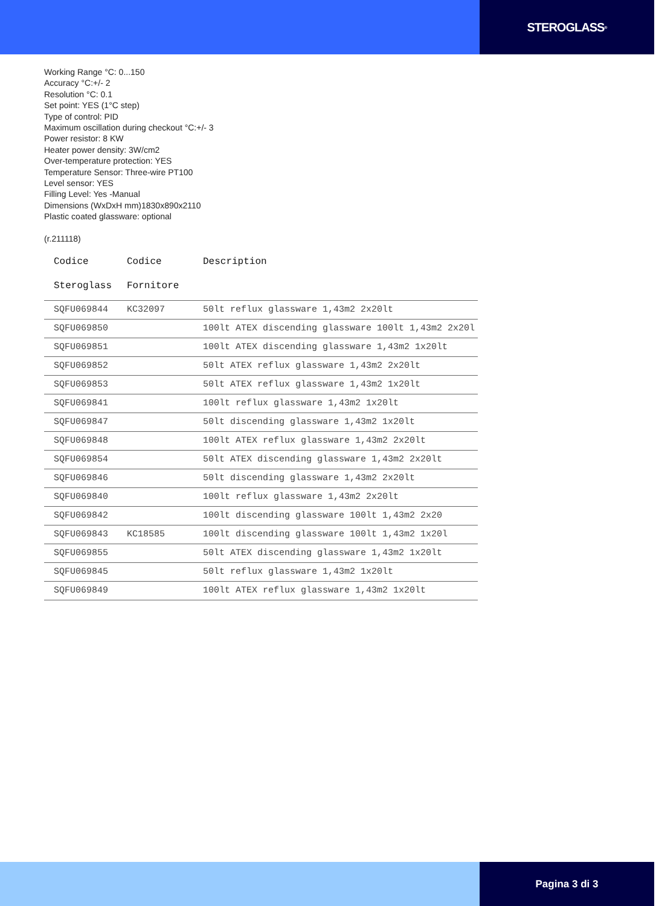STEROGLASS<sup>®</sup>
Working Range °C: 0...150
Accuracy °C:+/- 2
Resolution °C: 0.1
Set point: YES (1°C step)
Type of control: PID
Maximum oscillation during checkout °C:+/- 3
Power resistor: 8 KW
Heater power density: 3W/cm2
Over-temperature protection: YES
Temperature Sensor: Three-wire PT100
Level sensor: YES
Filling Level: Yes -Manual
Dimensions (WxDxH mm)1830x890x2110
Plastic coated glassware: optional
(r.211118)
| Codice Steroglass | Codice Fornitore | Description |
| --- | --- | --- |
| SQFU069844 | KC32097 | 50lt reflux glassware 1,43m2 2x20lt |
| SQFU069850 | | 100lt ATEX discending glassware 100lt 1,43m2 2x20l |
| SQFU069851 | | 100lt ATEX discending glassware 1,43m2 1x20lt |
| SQFU069852 | | 50lt ATEX reflux glassware 1,43m2 2x20lt |
| SQFU069853 | | 50lt ATEX reflux glassware 1,43m2 1x20lt |
| SQFU069841 | | 100lt reflux glassware 1,43m2 1x20lt |
| SQFU069847 | | 50lt discending glassware 1,43m2 1x20lt |
| SQFU069848 | | 100lt ATEX reflux glassware 1,43m2 2x20lt |
| SQFU069854 | | 50lt ATEX discending glassware 1,43m2 2x20lt |
| SQFU069846 | | 50lt discending glassware 1,43m2 2x20lt |
| SQFU069840 | | 100lt reflux glassware 1,43m2 2x20lt |
| SQFU069842 | | 100lt discending glassware 100lt 1,43m2 2x20 |
| SQFU069843 | KC18585 | 100lt discending glassware 100lt 1,43m2 1x20l |
| SQFU069855 | | 50lt ATEX discending glassware 1,43m2 1x20lt |
| SQFU069845 | | 50lt reflux glassware 1,43m2 1x20lt |
| SQFU069849 | | 100lt ATEX reflux glassware 1,43m2 1x20lt |
Pagina 3 di 3